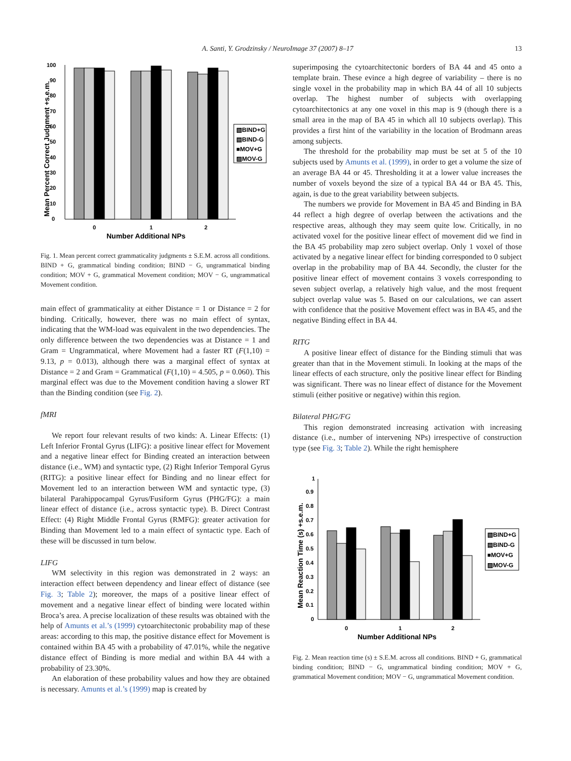A. Santi, Y. Grodzinsky / NeuroImage 37 (2007) 8–17 13
0
10
20
30
40
50
60
70
80
90
100
0
1
2
Number Additional NPs
Mean Percent Correct Judgment +s.e.m.
▧BIND+G
▤BIND-G
■MOV+G
▨MOV-G
Fig. 1. Mean percent correct grammaticality judgments ± S.E.M. across all conditions. BIND + G, grammatical binding condition; BIND − G, ungrammatical binding condition; MOV + G, grammatical Movement condition; MOV − G, ungrammatical Movement condition.
main effect of grammaticality at either Distance = 1 or Distance = 2 for binding. Critically, however, there was no main effect of syntax, indicating that the WM-load was equivalent in the two dependencies. The only difference between the two dependencies was at Distance = 1 and Gram = Ungrammatical, where Movement had a faster RT (F(1,10) = 9.13, p = 0.013), although there was a marginal effect of syntax at Distance = 2 and Gram = Grammatical (F(1,10) = 4.505, p = 0.060). This marginal effect was due to the Movement condition having a slower RT than the Binding condition (see Fig. 2).
fMRI
We report four relevant results of two kinds: A. Linear Effects: (1) Left Inferior Frontal Gyrus (LIFG): a positive linear effect for Movement and a negative linear effect for Binding created an interaction between distance (i.e., WM) and syntactic type, (2) Right Inferior Temporal Gyrus (RITG): a positive linear effect for Binding and no linear effect for Movement led to an interaction between WM and syntactic type, (3) bilateral Parahippocampal Gyrus/Fusiform Gyrus (PHG/FG): a main linear effect of distance (i.e., across syntactic type). B. Direct Contrast Effect: (4) Right Middle Frontal Gyrus (RMFG): greater activation for Binding than Movement led to a main effect of syntactic type. Each of these will be discussed in turn below.
LIFG
WM selectivity in this region was demonstrated in 2 ways: an interaction effect between dependency and linear effect of distance (see Fig. 3; Table 2); moreover, the maps of a positive linear effect of movement and a negative linear effect of binding were located within Broca’s area. A precise localization of these results was obtained with the help of Amunts et al.’s (1999) cytoarchitectonic probability map of these areas: according to this map, the positive distance effect for Movement is contained within BA 45 with a probability of 47.01%, while the negative distance effect of Binding is more medial and within BA 44 with a probability of 23.30%.
An elaboration of these probability values and how they are obtained is necessary. Amunts et al.’s (1999) map is created by
superimposing the cytoarchitectonic borders of BA 44 and 45 onto a template brain. These evince a high degree of variability – there is no single voxel in the probability map in which BA 44 of all 10 subjects overlap. The highest number of subjects with overlapping cytoarchitectonics at any one voxel in this map is 9 (though there is a small area in the map of BA 45 in which all 10 subjects overlap). This provides a first hint of the variability in the location of Brodmann areas among subjects.
The threshold for the probability map must be set at 5 of the 10 subjects used by Amunts et al. (1999), in order to get a volume the size of an average BA 44 or 45. Thresholding it at a lower value increases the number of voxels beyond the size of a typical BA 44 or BA 45. This, again, is due to the great variability between subjects.
The numbers we provide for Movement in BA 45 and Binding in BA 44 reflect a high degree of overlap between the activations and the respective areas, although they may seem quite low. Critically, in no activated voxel for the positive linear effect of movement did we find in the BA 45 probability map zero subject overlap. Only 1 voxel of those activated by a negative linear effect for binding corresponded to 0 subject overlap in the probability map of BA 44. Secondly, the cluster for the positive linear effect of movement contains 3 voxels corresponding to seven subject overlap, a relatively high value, and the most frequent subject overlap value was 5. Based on our calculations, we can assert with confidence that the positive Movement effect was in BA 45, and the negative Binding effect in BA 44.
RITG
A positive linear effect of distance for the Binding stimuli that was greater than that in the Movement stimuli. In looking at the maps of the linear effects of each structure, only the positive linear effect for Binding was significant. There was no linear effect of distance for the Movement stimuli (either positive or negative) within this region.
Bilateral PHG/FG
This region demonstrated increasing activation with increasing distance (i.e., number of intervening NPs) irrespective of construction type (see Fig. 3; Table 2). While the right hemisphere
0
0.1
0.2
0.3
0.4
0.5
0.6
0.7
0.8
0.9
1
0
1
2
Number Additional NPs
Mean Reaction Time (s) +s.e.m.
▧BIND+G
▤BIND-G
■MOV+G
▨MOV-G
Fig. 2. Mean reaction time (s) ± S.E.M. across all conditions. BIND + G, grammatical binding condition; BIND − G, ungrammatical binding condition; MOV + G, grammatical Movement condition; MOV − G, ungrammatical Movement condition.